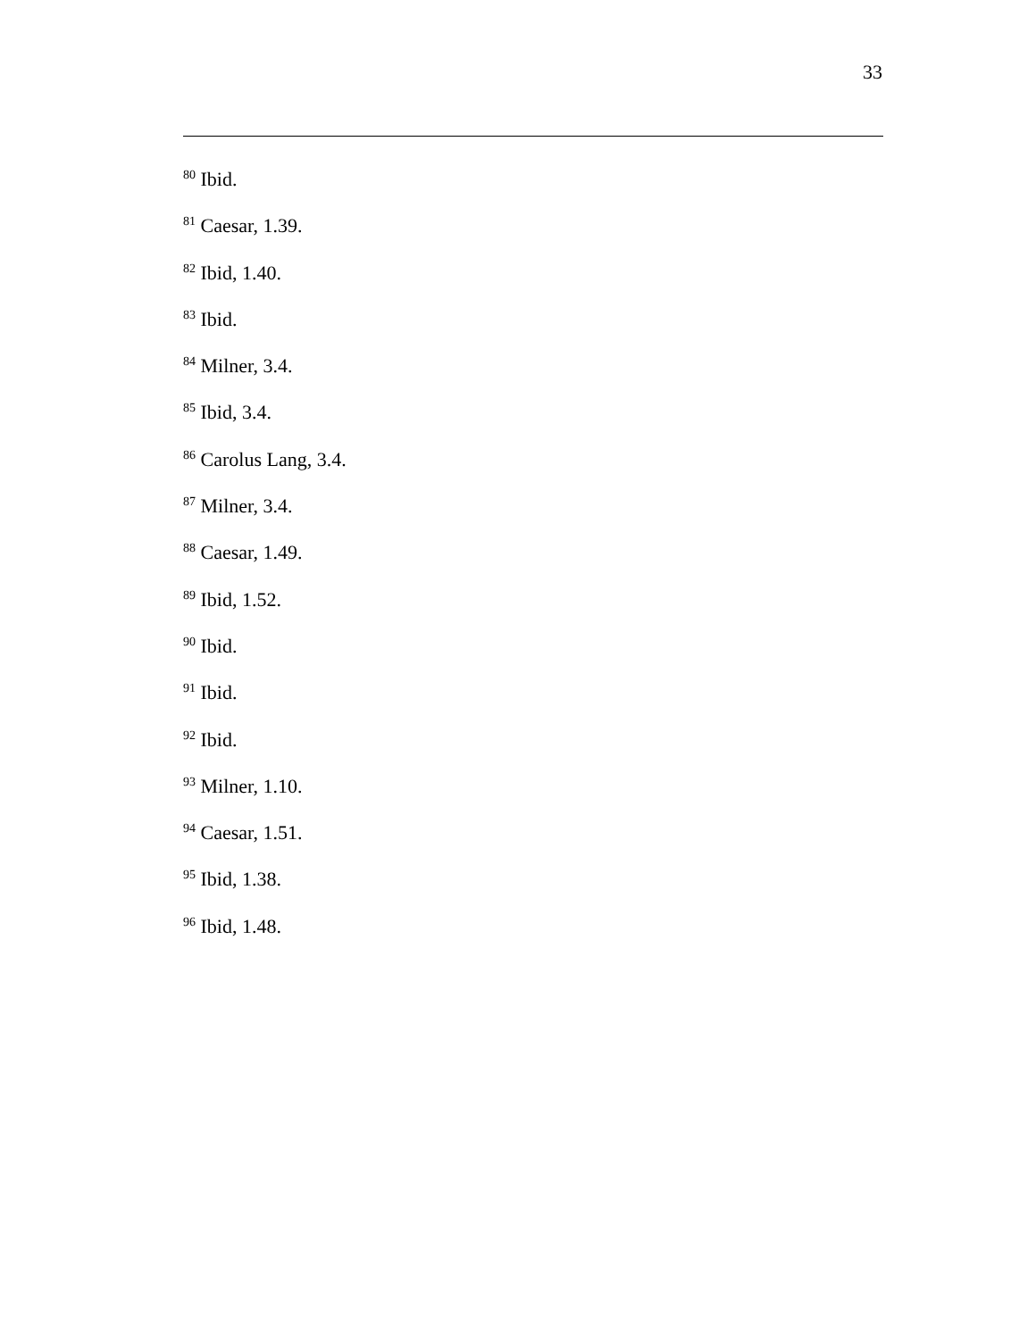33
<sup>80</sup> Ibid.
<sup>81</sup> Caesar, 1.39.
<sup>82</sup> Ibid, 1.40.
<sup>83</sup> Ibid.
<sup>84</sup> Milner, 3.4.
<sup>85</sup> Ibid, 3.4.
<sup>86</sup> Carolus Lang, 3.4.
<sup>87</sup> Milner, 3.4.
<sup>88</sup> Caesar, 1.49.
<sup>89</sup> Ibid, 1.52.
<sup>90</sup> Ibid.
<sup>91</sup> Ibid.
<sup>92</sup> Ibid.
<sup>93</sup> Milner, 1.10.
<sup>94</sup> Caesar, 1.51.
<sup>95</sup> Ibid, 1.38.
<sup>96</sup> Ibid, 1.48.